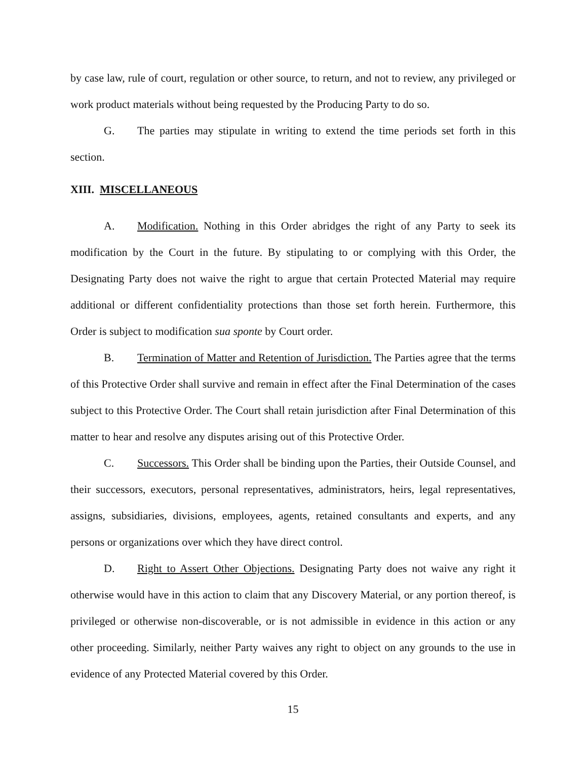by case law, rule of court, regulation or other source, to return, and not to review, any privileged or work product materials without being requested by the Producing Party to do so.
G. The parties may stipulate in writing to extend the time periods set forth in this section.
XIII. MISCELLANEOUS
A. Modification. Nothing in this Order abridges the right of any Party to seek its modification by the Court in the future. By stipulating to or complying with this Order, the Designating Party does not waive the right to argue that certain Protected Material may require additional or different confidentiality protections than those set forth herein. Furthermore, this Order is subject to modification sua sponte by Court order.
B. Termination of Matter and Retention of Jurisdiction. The Parties agree that the terms of this Protective Order shall survive and remain in effect after the Final Determination of the cases subject to this Protective Order. The Court shall retain jurisdiction after Final Determination of this matter to hear and resolve any disputes arising out of this Protective Order.
C. Successors. This Order shall be binding upon the Parties, their Outside Counsel, and their successors, executors, personal representatives, administrators, heirs, legal representatives, assigns, subsidiaries, divisions, employees, agents, retained consultants and experts, and any persons or organizations over which they have direct control.
D. Right to Assert Other Objections. Designating Party does not waive any right it otherwise would have in this action to claim that any Discovery Material, or any portion thereof, is privileged or otherwise non-discoverable, or is not admissible in evidence in this action or any other proceeding. Similarly, neither Party waives any right to object on any grounds to the use in evidence of any Protected Material covered by this Order.
15